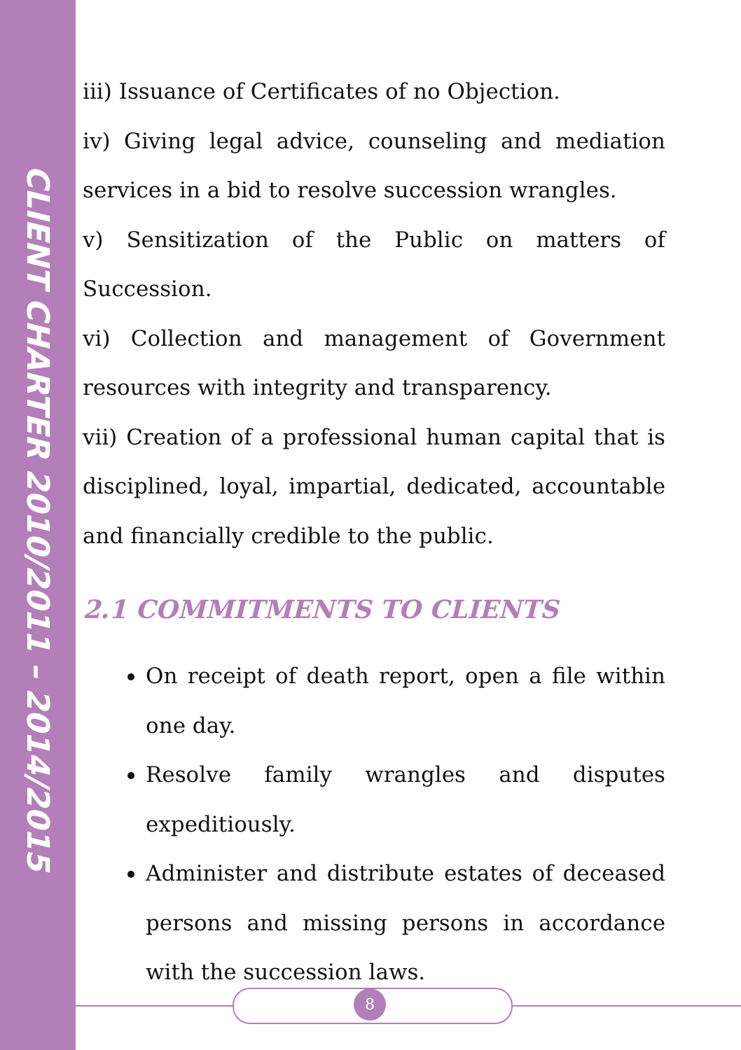CLIENT CHARTER 2010/2011 – 2014/2015
iii) Issuance of Certificates of no Objection.
iv) Giving legal advice, counseling and mediation services in a bid to resolve succession wrangles.
v) Sensitization of the Public on matters of Succession.
vi) Collection and management of Government resources with integrity and transparency.
vii) Creation of a professional human capital that is disciplined, loyal, impartial, dedicated, accountable and financially credible to the public.
2.1 COMMITMENTS TO CLIENTS
On receipt of death report, open a file within one day.
Resolve family wrangles and disputes expeditiously.
Administer and distribute estates of deceased persons and missing persons in accordance with the succession laws.
8